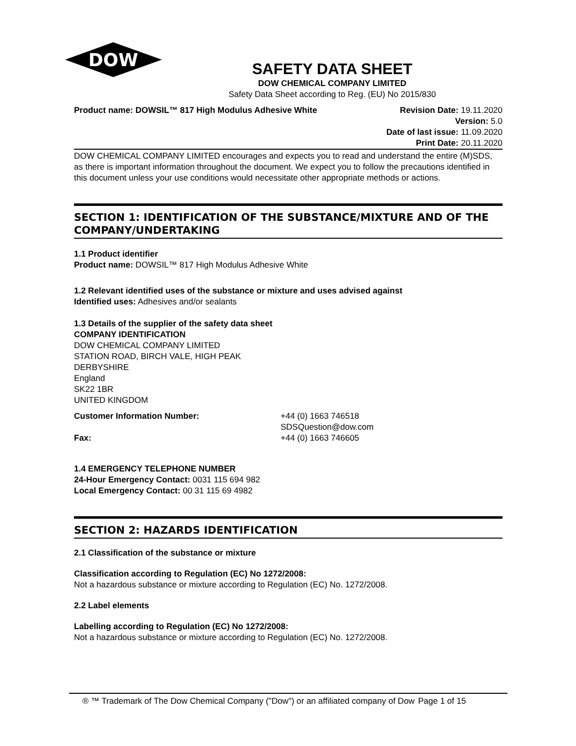DOW
SAFETY DATA SHEET
DOW CHEMICAL COMPANY LIMITED
Safety Data Sheet according to Reg. (EU) No 2015/830
Product name: DOWSIL™ 817 High Modulus Adhesive White
Revision Date: 19.11.2020
Version: 5.0
Date of last issue: 11.09.2020
Print Date: 20.11.2020
DOW CHEMICAL COMPANY LIMITED encourages and expects you to read and understand the entire (M)SDS, as there is important information throughout the document. We expect you to follow the precautions identified in this document unless your use conditions would necessitate other appropriate methods or actions.
SECTION 1: IDENTIFICATION OF THE SUBSTANCE/MIXTURE AND OF THE COMPANY/UNDERTAKING
1.1 Product identifier
Product name: DOWSIL™ 817 High Modulus Adhesive White
1.2 Relevant identified uses of the substance or mixture and uses advised against
Identified uses: Adhesives and/or sealants
1.3 Details of the supplier of the safety data sheet
COMPANY IDENTIFICATION
DOW CHEMICAL COMPANY LIMITED
STATION ROAD, BIRCH VALE, HIGH PEAK
DERBYSHIRE
England
SK22 1BR
UNITED KINGDOM
Customer Information Number: +44 (0) 1663 746518
SDSQuestion@dow.com
Fax: +44 (0) 1663 746605
1.4 EMERGENCY TELEPHONE NUMBER
24-Hour Emergency Contact: 0031 115 694 982
Local Emergency Contact: 00 31 115 69 4982
SECTION 2: HAZARDS IDENTIFICATION
2.1 Classification of the substance or mixture
Classification according to Regulation (EC) No 1272/2008:
Not a hazardous substance or mixture according to Regulation (EC) No. 1272/2008.
2.2 Label elements
Labelling according to Regulation (EC) No 1272/2008:
Not a hazardous substance or mixture according to Regulation (EC) No. 1272/2008.
® ™ Trademark of The Dow Chemical Company ("Dow") or an affiliated company of Dow
Page 1 of 15